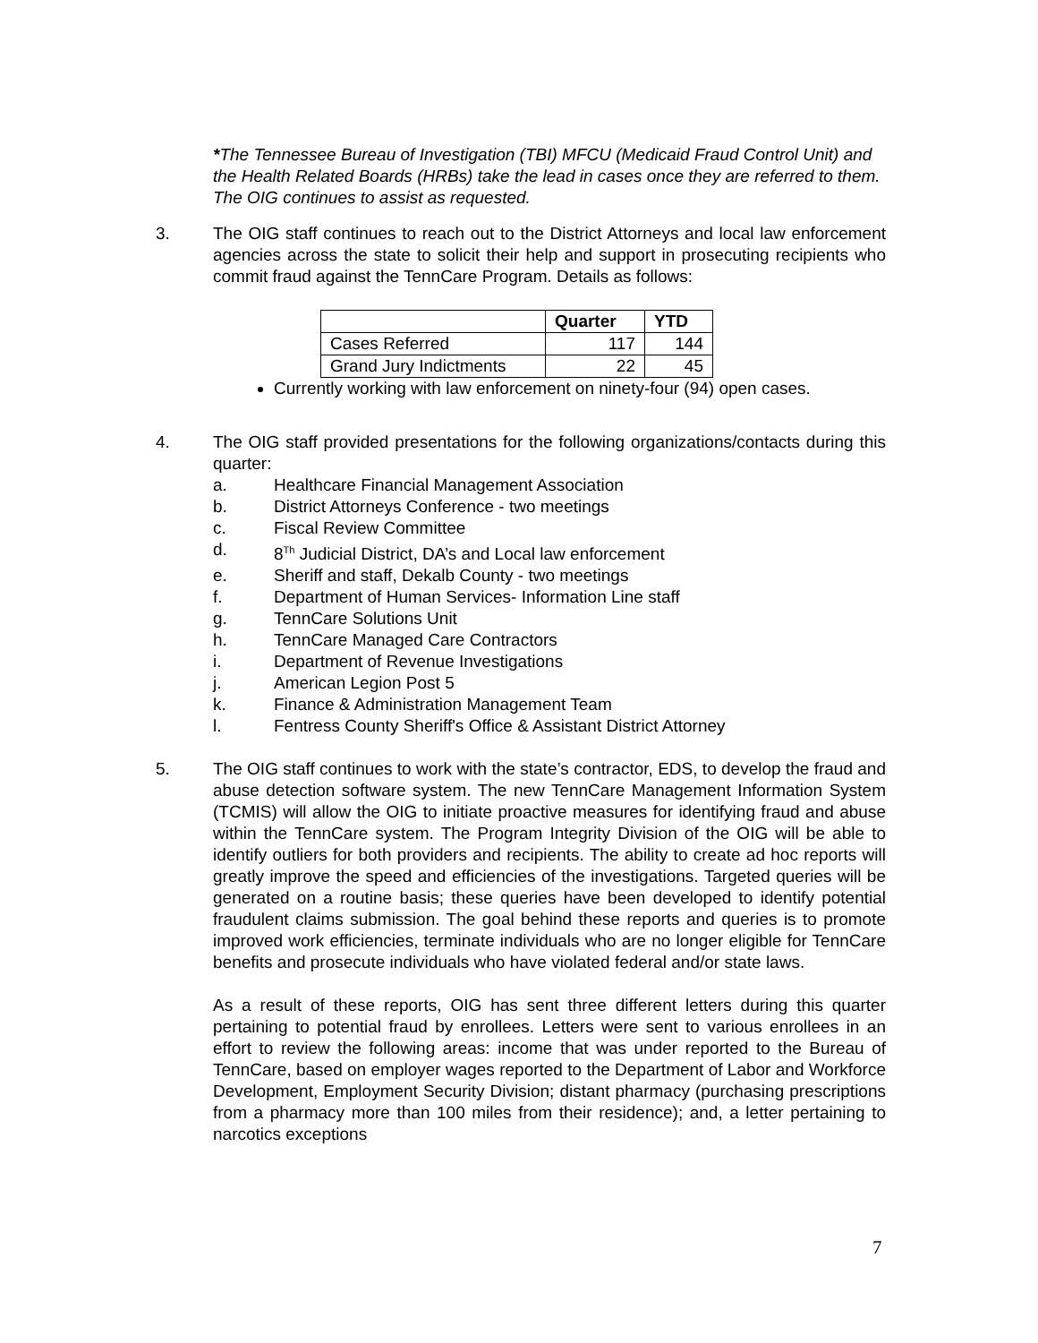*The Tennessee Bureau of Investigation (TBI) MFCU (Medicaid Fraud Control Unit) and the Health Related Boards (HRBs) take the lead in cases once they are referred to them. The OIG continues to assist as requested.
3. The OIG staff continues to reach out to the District Attorneys and local law enforcement agencies across the state to solicit their help and support in prosecuting recipients who commit fraud against the TennCare Program. Details as follows:
| | Quarter | YTD |
| --- | --- | --- |
| Cases Referred | 117 | 144 |
| Grand Jury Indictments | 22 | 45 |
Currently working with law enforcement on ninety-four (94) open cases.
4. The OIG staff provided presentations for the following organizations/contacts during this quarter:
a. Healthcare Financial Management Association
b. District Attorneys Conference - two meetings
c. Fiscal Review Committee
d. 8<sup>Th</sup> Judicial District, DA’s and Local law enforcement
e. Sheriff and staff, Dekalb County - two meetings
f. Department of Human Services- Information Line staff
g. TennCare Solutions Unit
h. TennCare Managed Care Contractors
i. Department of Revenue Investigations
j. American Legion Post 5
k. Finance & Administration Management Team
l. Fentress County Sheriff's Office & Assistant District Attorney
5. The OIG staff continues to work with the state’s contractor, EDS, to develop the fraud and abuse detection software system. The new TennCare Management Information System (TCMIS) will allow the OIG to initiate proactive measures for identifying fraud and abuse within the TennCare system. The Program Integrity Division of the OIG will be able to identify outliers for both providers and recipients. The ability to create ad hoc reports will greatly improve the speed and efficiencies of the investigations. Targeted queries will be generated on a routine basis; these queries have been developed to identify potential fraudulent claims submission. The goal behind these reports and queries is to promote improved work efficiencies, terminate individuals who are no longer eligible for TennCare benefits and prosecute individuals who have violated federal and/or state laws.
As a result of these reports, OIG has sent three different letters during this quarter pertaining to potential fraud by enrollees. Letters were sent to various enrollees in an effort to review the following areas: income that was under reported to the Bureau of TennCare, based on employer wages reported to the Department of Labor and Workforce Development, Employment Security Division; distant pharmacy (purchasing prescriptions from a pharmacy more than 100 miles from their residence); and, a letter pertaining to narcotics exceptions
7